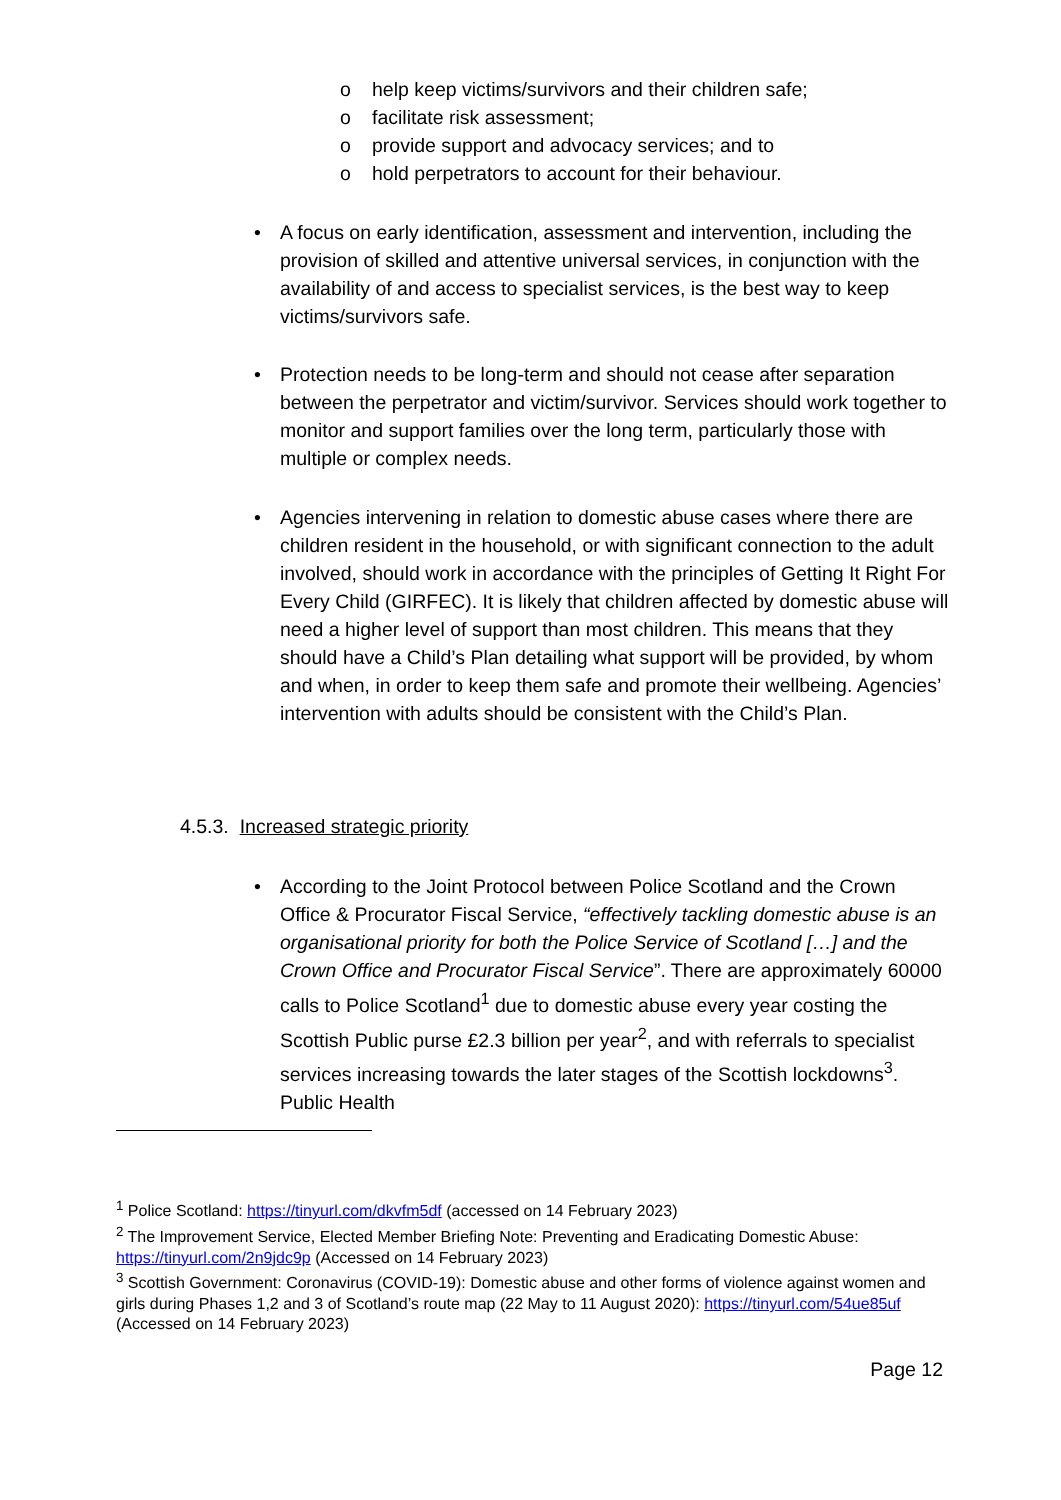o help keep victims/survivors and their children safe;
o facilitate risk assessment;
o provide support and advocacy services; and to
o hold perpetrators to account for their behaviour.
• A focus on early identification, assessment and intervention, including the provision of skilled and attentive universal services, in conjunction with the availability of and access to specialist services, is the best way to keep victims/survivors safe.
• Protection needs to be long-term and should not cease after separation between the perpetrator and victim/survivor. Services should work together to monitor and support families over the long term, particularly those with multiple or complex needs.
• Agencies intervening in relation to domestic abuse cases where there are children resident in the household, or with significant connection to the adult involved, should work in accordance with the principles of Getting It Right For Every Child (GIRFEC). It is likely that children affected by domestic abuse will need a higher level of support than most children. This means that they should have a Child’s Plan detailing what support will be provided, by whom and when, in order to keep them safe and promote their wellbeing. Agencies’ intervention with adults should be consistent with the Child’s Plan.
4.5.3. Increased strategic priority
• According to the Joint Protocol between Police Scotland and the Crown Office & Procurator Fiscal Service, “effectively tackling domestic abuse is an organisational priority for both the Police Service of Scotland […] and the Crown Office and Procurator Fiscal Service”. There are approximately 60000 calls to Police Scotland<sup>1</sup> due to domestic abuse every year costing the Scottish Public purse £2.3 billion per year<sup>2</sup>, and with referrals to specialist services increasing towards the later stages of the Scottish lockdowns<sup>3</sup>. Public Health
<sup>1</sup> Police Scotland: https://tinyurl.com/dkvfm5df (accessed on 14 February 2023)
<sup>2</sup> The Improvement Service, Elected Member Briefing Note: Preventing and Eradicating Domestic Abuse: https://tinyurl.com/2n9jdc9p (Accessed on 14 February 2023)
<sup>3</sup> Scottish Government: Coronavirus (COVID-19): Domestic abuse and other forms of violence against women and girls during Phases 1,2 and 3 of Scotland’s route map (22 May to 11 August 2020): https://tinyurl.com/54ue85uf (Accessed on 14 February 2023)
Page 12